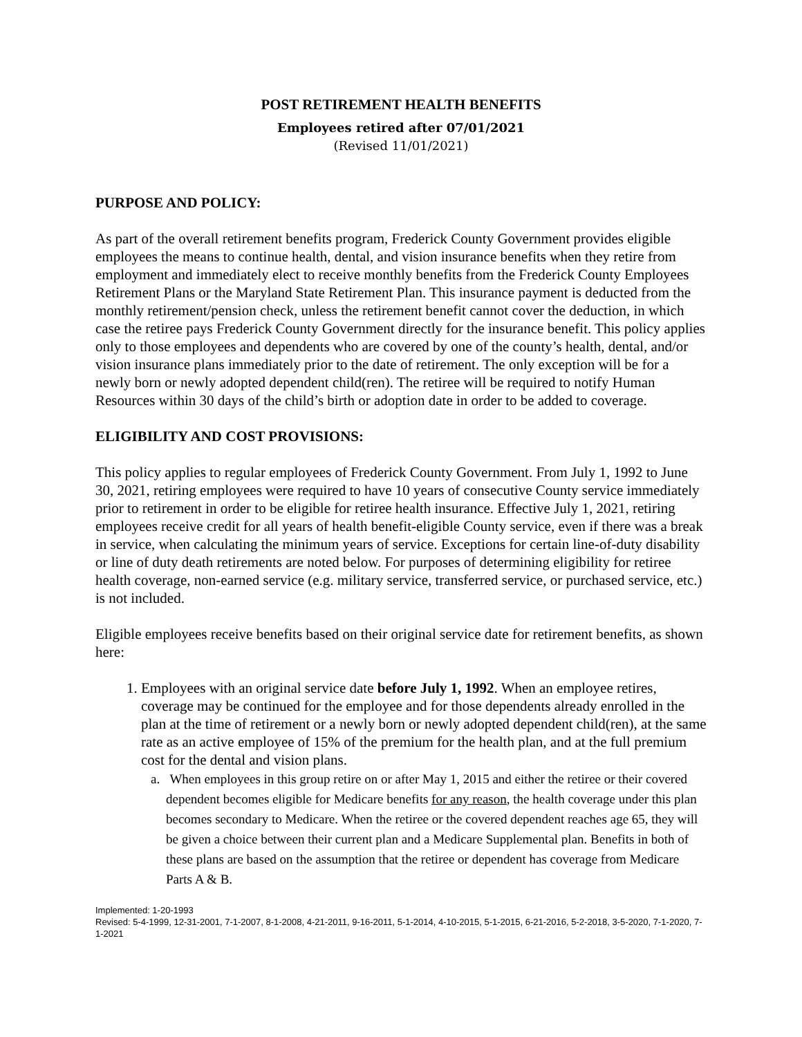POST RETIREMENT HEALTH BENEFITS
Employees retired after 07/01/2021
(Revised 11/01/2021)
PURPOSE AND POLICY:
As part of the overall retirement benefits program, Frederick County Government provides eligible employees the means to continue health, dental, and vision insurance benefits when they retire from employment and immediately elect to receive monthly benefits from the Frederick County Employees Retirement Plans or the Maryland State Retirement Plan. This insurance payment is deducted from the monthly retirement/pension check, unless the retirement benefit cannot cover the deduction, in which case the retiree pays Frederick County Government directly for the insurance benefit. This policy applies only to those employees and dependents who are covered by one of the county’s health, dental, and/or vision insurance plans immediately prior to the date of retirement. The only exception will be for a newly born or newly adopted dependent child(ren). The retiree will be required to notify Human Resources within 30 days of the child’s birth or adoption date in order to be added to coverage.
ELIGIBILITY AND COST PROVISIONS:
This policy applies to regular employees of Frederick County Government. From July 1, 1992 to June 30, 2021, retiring employees were required to have 10 years of consecutive County service immediately prior to retirement in order to be eligible for retiree health insurance. Effective July 1, 2021, retiring employees receive credit for all years of health benefit-eligible County service, even if there was a break in service, when calculating the minimum years of service. Exceptions for certain line-of-duty disability or line of duty death retirements are noted below. For purposes of determining eligibility for retiree health coverage, non-earned service (e.g. military service, transferred service, or purchased service, etc.) is not included.
Eligible employees receive benefits based on their original service date for retirement benefits, as shown here:
1. Employees with an original service date before July 1, 1992. When an employee retires, coverage may be continued for the employee and for those dependents already enrolled in the plan at the time of retirement or a newly born or newly adopted dependent child(ren), at the same rate as an active employee of 15% of the premium for the health plan, and at the full premium cost for the dental and vision plans.
a. When employees in this group retire on or after May 1, 2015 and either the retiree or their covered dependent becomes eligible for Medicare benefits for any reason, the health coverage under this plan becomes secondary to Medicare. When the retiree or the covered dependent reaches age 65, they will be given a choice between their current plan and a Medicare Supplemental plan. Benefits in both of these plans are based on the assumption that the retiree or dependent has coverage from Medicare Parts A & B.
Implemented: 1-20-1993
Revised: 5-4-1999, 12-31-2001, 7-1-2007, 8-1-2008, 4-21-2011, 9-16-2011, 5-1-2014, 4-10-2015, 5-1-2015, 6-21-2016, 5-2-2018, 3-5-2020, 7-1-2020, 7-1-2021